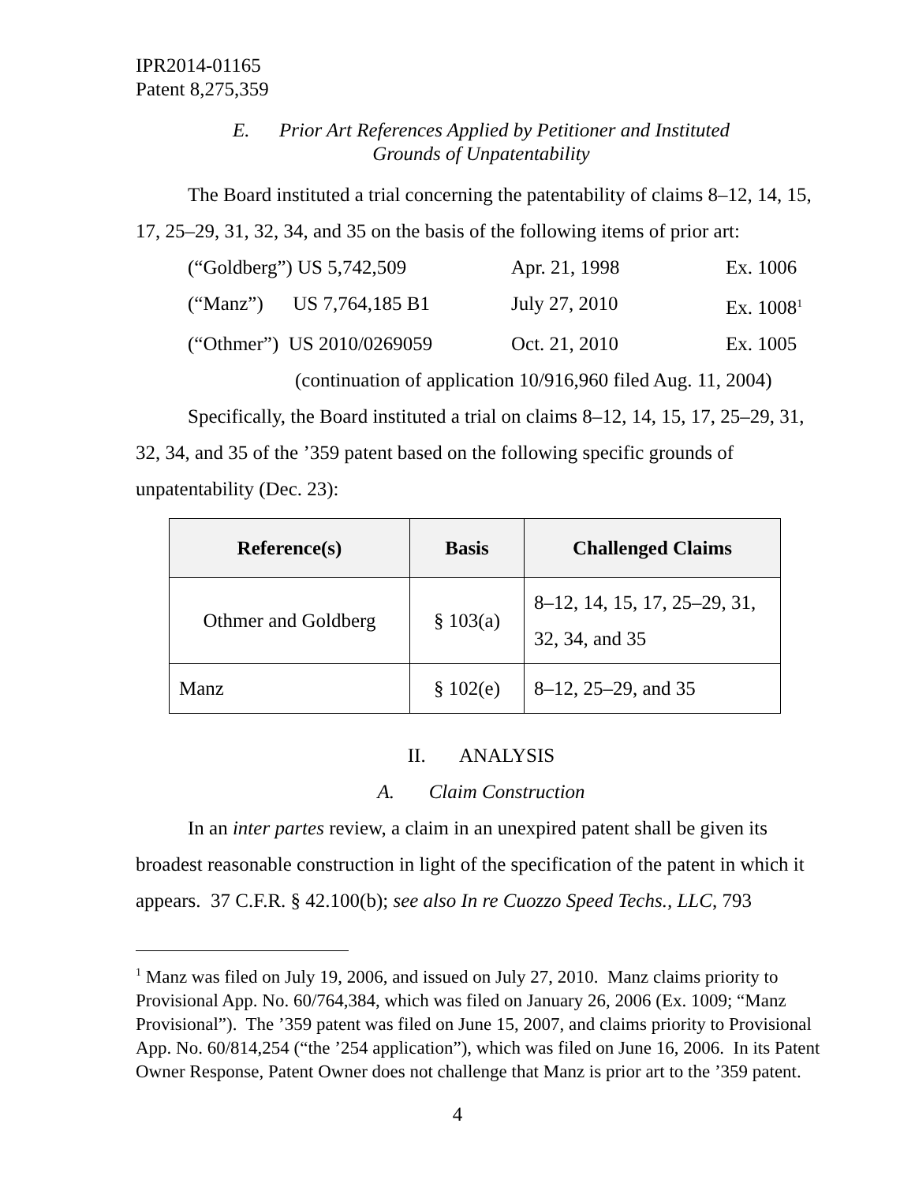IPR2014-01165
Patent 8,275,359
E. Prior Art References Applied by Petitioner and Instituted
Grounds of Unpatentability
The Board instituted a trial concerning the patentability of claims 8–12, 14, 15, 17, 25–29, 31, 32, 34, and 35 on the basis of the following items of prior art:
(“Goldberg”) US 5,742,509 Apr. 21, 1998 Ex. 1006
(“Manz”) US 7,764,185 B1 July 27, 2010 Ex. 1008<sup>1</sup>
(“Othmer”) US 2010/0269059 Oct. 21, 2010 Ex. 1005
(continuation of application 10/916,960 filed Aug. 11, 2004)
Specifically, the Board instituted a trial on claims 8–12, 14, 15, 17, 25–29, 31, 32, 34, and 35 of the ’359 patent based on the following specific grounds of unpatentability (Dec. 23):
| Reference(s) | Basis | Challenged Claims |
| --- | --- | --- |
| Othmer and Goldberg | § 103(a) | 8–12, 14, 15, 17, 25–29, 31, 32, 34, and 35 |
| Manz | § 102(e) | 8–12, 25–29, and 35 |
II. ANALYSIS
A. Claim Construction
In an inter partes review, a claim in an unexpired patent shall be given its broadest reasonable construction in light of the specification of the patent in which it appears. 37 C.F.R. § 42.100(b); see also In re Cuozzo Speed Techs., LLC, 793
<sup>1</sup> Manz was filed on July 19, 2006, and issued on July 27, 2010. Manz claims priority to Provisional App. No. 60/764,384, which was filed on January 26, 2006 (Ex. 1009; “Manz Provisional”). The ’359 patent was filed on June 15, 2007, and claims priority to Provisional App. No. 60/814,254 (“the ’254 application”), which was filed on June 16, 2006. In its Patent Owner Response, Patent Owner does not challenge that Manz is prior art to the ’359 patent.
4